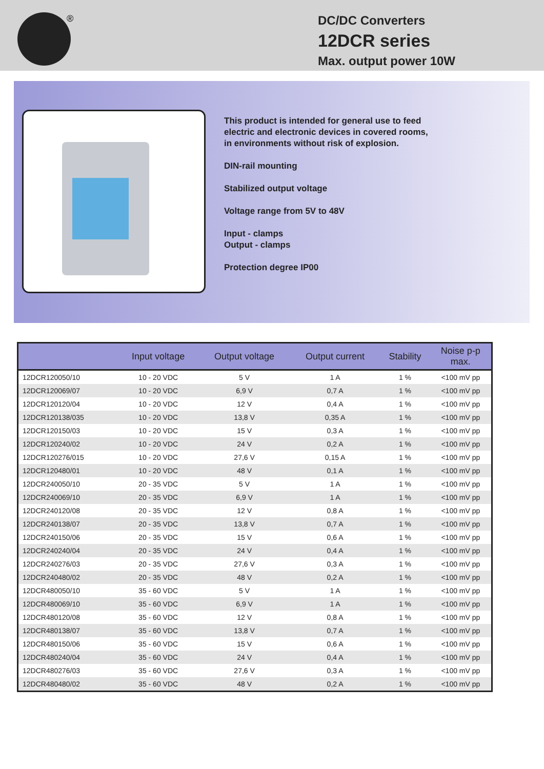®
DC/DC Converters
12DCR series
Max. output power 10W
This product is intended for general use to feed
electric and electronic devices in covered rooms,
in environments without risk of explosion.
DIN-rail mounting
Stabilized output voltage
Voltage range from 5V to 48V
Input - clamps
Output - clamps
Protection degree IP00
| | Input voltage | Output voltage | Output current | Stability | Noise p-p max. |
| --- | --- | --- | --- | --- | --- |
| 12DCR120050/10 | 10 - 20 VDC | 5 V | 1 A | 1 % | <100 mV pp |
| 12DCR120069/07 | 10 - 20 VDC | 6,9 V | 0,7 A | 1 % | <100 mV pp |
| 12DCR120120/04 | 10 - 20 VDC | 12 V | 0,4 A | 1 % | <100 mV pp |
| 12DCR120138/035 | 10 - 20 VDC | 13,8 V | 0,35 A | 1 % | <100 mV pp |
| 12DCR120150/03 | 10 - 20 VDC | 15 V | 0,3 A | 1 % | <100 mV pp |
| 12DCR120240/02 | 10 - 20 VDC | 24 V | 0,2 A | 1 % | <100 mV pp |
| 12DCR120276/015 | 10 - 20 VDC | 27,6 V | 0,15 A | 1 % | <100 mV pp |
| 12DCR120480/01 | 10 - 20 VDC | 48 V | 0,1 A | 1 % | <100 mV pp |
| 12DCR240050/10 | 20 - 35 VDC | 5 V | 1 A | 1 % | <100 mV pp |
| 12DCR240069/10 | 20 - 35 VDC | 6,9 V | 1 A | 1 % | <100 mV pp |
| 12DCR240120/08 | 20 - 35 VDC | 12 V | 0,8 A | 1 % | <100 mV pp |
| 12DCR240138/07 | 20 - 35 VDC | 13,8 V | 0,7 A | 1 % | <100 mV pp |
| 12DCR240150/06 | 20 - 35 VDC | 15 V | 0,6 A | 1 % | <100 mV pp |
| 12DCR240240/04 | 20 - 35 VDC | 24 V | 0,4 A | 1 % | <100 mV pp |
| 12DCR240276/03 | 20 - 35 VDC | 27,6 V | 0,3 A | 1 % | <100 mV pp |
| 12DCR240480/02 | 20 - 35 VDC | 48 V | 0,2 A | 1 % | <100 mV pp |
| 12DCR480050/10 | 35 - 60 VDC | 5 V | 1 A | 1 % | <100 mV pp |
| 12DCR480069/10 | 35 - 60 VDC | 6,9 V | 1 A | 1 % | <100 mV pp |
| 12DCR480120/08 | 35 - 60 VDC | 12 V | 0,8 A | 1 % | <100 mV pp |
| 12DCR480138/07 | 35 - 60 VDC | 13,8 V | 0,7 A | 1 % | <100 mV pp |
| 12DCR480150/06 | 35 - 60 VDC | 15 V | 0,6 A | 1 % | <100 mV pp |
| 12DCR480240/04 | 35 - 60 VDC | 24 V | 0,4 A | 1 % | <100 mV pp |
| 12DCR480276/03 | 35 - 60 VDC | 27,6 V | 0,3 A | 1 % | <100 mV pp |
| 12DCR480480/02 | 35 - 60 VDC | 48 V | 0,2 A | 1 % | <100 mV pp |